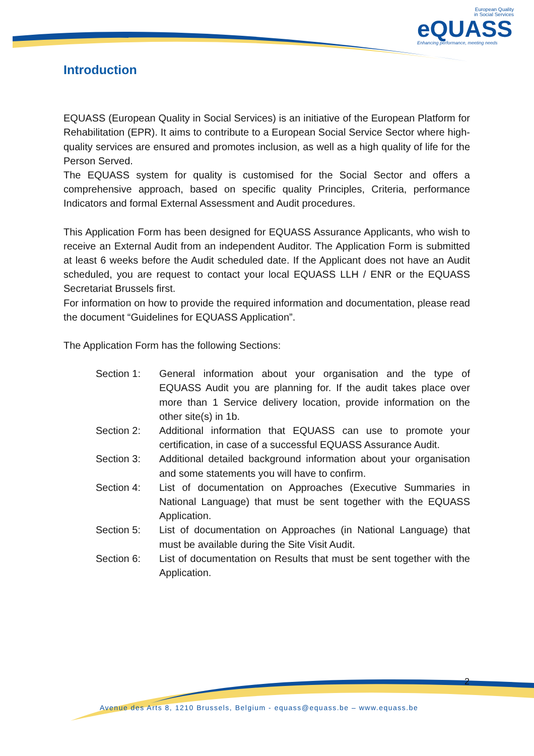European Quality
in Social Services
eQUASS
Enhancing performance, meeting needs
Introduction
EQUASS (European Quality in Social Services) is an initiative of the European Platform for Rehabilitation (EPR). It aims to contribute to a European Social Service Sector where high-quality services are ensured and promotes inclusion, as well as a high quality of life for the Person Served.
The EQUASS system for quality is customised for the Social Sector and offers a comprehensive approach, based on specific quality Principles, Criteria, performance Indicators and formal External Assessment and Audit procedures.
This Application Form has been designed for EQUASS Assurance Applicants, who wish to receive an External Audit from an independent Auditor. The Application Form is submitted at least 6 weeks before the Audit scheduled date. If the Applicant does not have an Audit scheduled, you are request to contact your local EQUASS LLH / ENR or the EQUASS Secretariat Brussels first.
For information on how to provide the required information and documentation, please read the document “Guidelines for EQUASS Application”.
The Application Form has the following Sections:
Section 1: General information about your organisation and the type of EQUASS Audit you are planning for. If the audit takes place over more than 1 Service delivery location, provide information on the other site(s) in 1b.
Section 2: Additional information that EQUASS can use to promote your certification, in case of a successful EQUASS Assurance Audit.
Section 3: Additional detailed background information about your organisation and some statements you will have to confirm.
Section 4: List of documentation on Approaches (Executive Summaries in National Language) that must be sent together with the EQUASS Application.
Section 5: List of documentation on Approaches (in National Language) that must be available during the Site Visit Audit.
Section 6: List of documentation on Results that must be sent together with the Application.
2
Avenue des Arts 8, 1210 Brussels, Belgium - equass@equass.be – www.equass.be